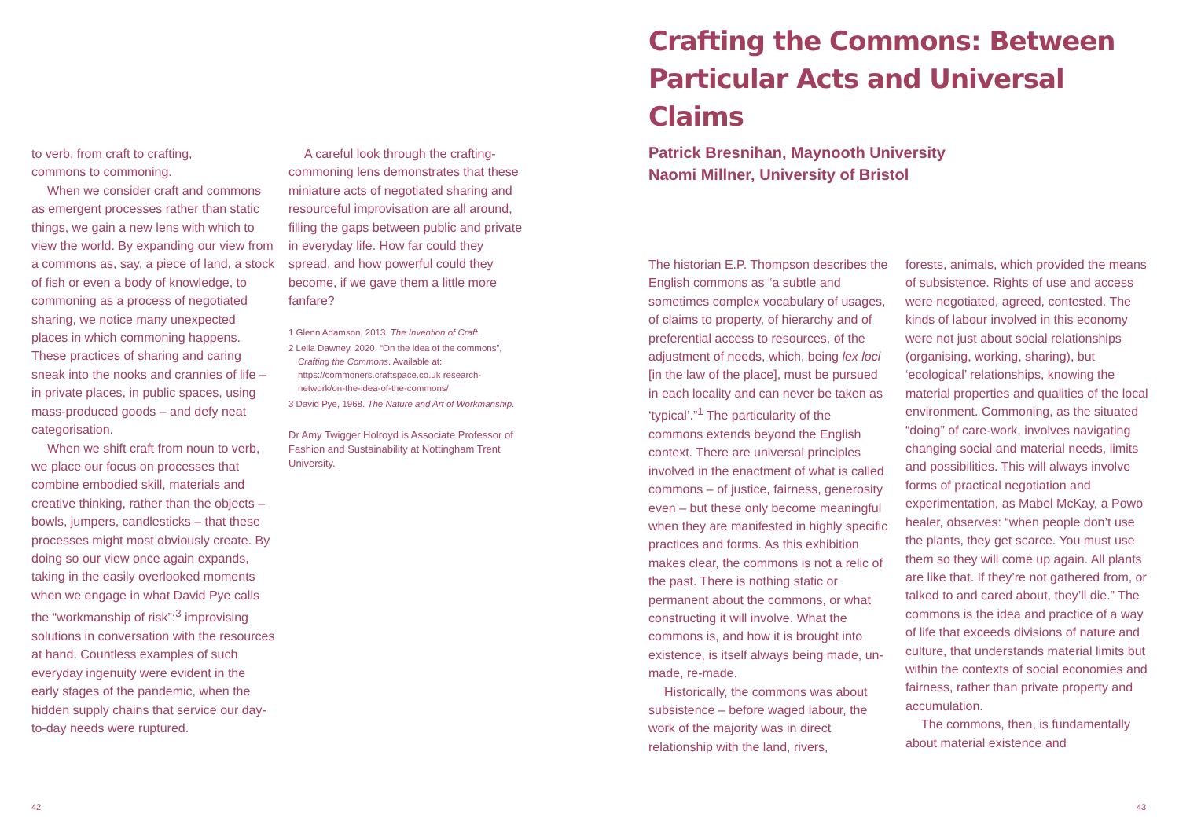to verb, from craft to crafting,
commons to commoning.
When we consider craft and commons as emergent processes rather than static things, we gain a new lens with which to view the world. By expanding our view from a commons as, say, a piece of land, a stock of fish or even a body of knowledge, to commoning as a process of negotiated sharing, we notice many unexpected places in which commoning happens. These practices of sharing and caring sneak into the nooks and crannies of life – in private places, in public spaces, using mass-produced goods – and defy neat categorisation.
When we shift craft from noun to verb, we place our focus on processes that combine embodied skill, materials and creative thinking, rather than the objects – bowls, jumpers, candlesticks – that these processes might most obviously create. By doing so our view once again expands, taking in the easily overlooked moments when we engage in what David Pye calls the “workmanship of risk”:<sup>3</sup> improvising solutions in conversation with the resources at hand. Countless examples of such everyday ingenuity were evident in the early stages of the pandemic, when the hidden supply chains that service our day-to-day needs were ruptured.
A careful look through the crafting-commoning lens demonstrates that these miniature acts of negotiated sharing and resourceful improvisation are all around, filling the gaps between public and private in everyday life. How far could they spread, and how powerful could they become, if we gave them a little more fanfare?
1 Glenn Adamson, 2013. The Invention of Craft.
2 Leila Dawney, 2020. “On the idea of the commons”, Crafting the Commons. Available at: https://commoners.craftspace.co.uk research-network/on-the-idea-of-the-commons/
3 David Pye, 1968. The Nature and Art of Workmanship.
Dr Amy Twigger Holroyd is Associate Professor of Fashion and Sustainability at Nottingham Trent University.
42
Crafting the Commons: Between Particular Acts and Universal Claims
Patrick Bresnihan, Maynooth University
Naomi Millner, University of Bristol
The historian E.P. Thompson describes the English commons as “a subtle and sometimes complex vocabulary of usages, of claims to property, of hierarchy and of preferential access to resources, of the adjustment of needs, which, being lex loci [in the law of the place], must be pursued in each locality and can never be taken as ‘typical’.”<sup>1</sup> The particularity of the commons extends beyond the English context. There are universal principles involved in the enactment of what is called commons – of justice, fairness, generosity even – but these only become meaningful when they are manifested in highly specific practices and forms. As this exhibition makes clear, the commons is not a relic of the past. There is nothing static or permanent about the commons, or what constructing it will involve. What the commons is, and how it is brought into existence, is itself always being made, un-made, re-made.
Historically, the commons was about subsistence – before waged labour, the work of the majority was in direct relationship with the land, rivers,
forests, animals, which provided the means of subsistence. Rights of use and access were negotiated, agreed, contested. The kinds of labour involved in this economy were not just about social relationships (organising, working, sharing), but ‘ecological’ relationships, knowing the material properties and qualities of the local environment. Commoning, as the situated “doing” of care-work, involves navigating changing social and material needs, limits and possibilities. This will always involve forms of practical negotiation and experimentation, as Mabel McKay, a Powo healer, observes: “when people don’t use the plants, they get scarce. You must use them so they will come up again. All plants are like that. If they’re not gathered from, or talked to and cared about, they’ll die.” The commons is the idea and practice of a way of life that exceeds divisions of nature and culture, that understands material limits but within the contexts of social economies and fairness, rather than private property and accumulation.
The commons, then, is fundamentally about material existence and
43